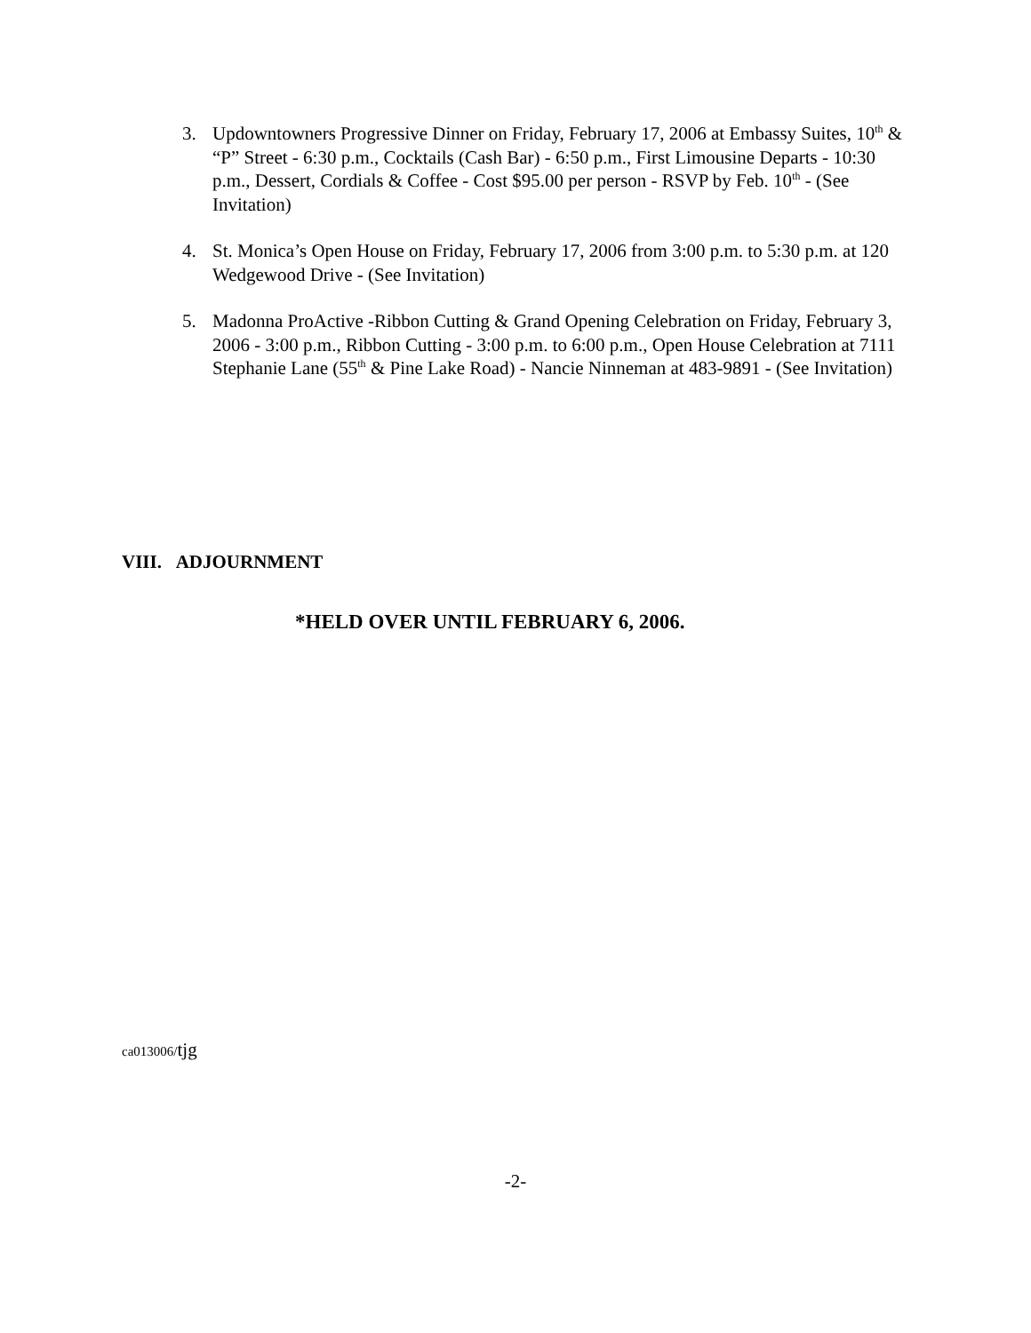3. Updowntowners Progressive Dinner on Friday, February 17, 2006 at Embassy Suites, 10<sup>th</sup> & “P” Street - 6:30 p.m., Cocktails (Cash Bar) - 6:50 p.m., First Limousine Departs - 10:30 p.m., Dessert, Cordials & Coffee - Cost $95.00 per person - RSVP by Feb. 10<sup>th</sup> - (See Invitation)
4. St. Monica’s Open House on Friday, February 17, 2006 from 3:00 p.m. to 5:30 p.m. at 120 Wedgewood Drive - (See Invitation)
5. Madonna ProActive -Ribbon Cutting & Grand Opening Celebration on Friday, February 3, 2006 - 3:00 p.m., Ribbon Cutting - 3:00 p.m. to 6:00 p.m., Open House Celebration at 7111 Stephanie Lane (55<sup>th</sup> & Pine Lake Road) - Nancie Ninneman at 483-9891 - (See Invitation)
VIII. ADJOURNMENT
*HELD OVER UNTIL FEBRUARY 6, 2006.
ca013006/tjg
-2-